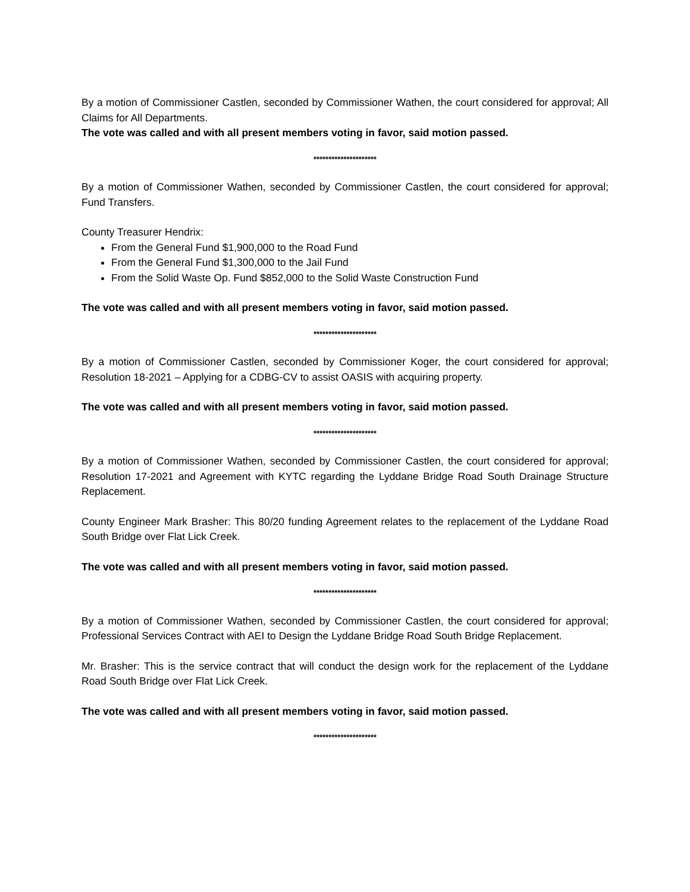By a motion of Commissioner Castlen, seconded by Commissioner Wathen, the court considered for approval; All Claims for All Departments.
The vote was called and with all present members voting in favor, said motion passed.
*********************
By a motion of Commissioner Wathen, seconded by Commissioner Castlen, the court considered for approval; Fund Transfers.
County Treasurer Hendrix:
From the General Fund $1,900,000 to the Road Fund
From the General Fund $1,300,000 to the Jail Fund
From the Solid Waste Op. Fund $852,000 to the Solid Waste Construction Fund
The vote was called and with all present members voting in favor, said motion passed.
*********************
By a motion of Commissioner Castlen, seconded by Commissioner Koger, the court considered for approval; Resolution 18-2021 – Applying for a CDBG-CV to assist OASIS with acquiring property.
The vote was called and with all present members voting in favor, said motion passed.
*********************
By a motion of Commissioner Wathen, seconded by Commissioner Castlen, the court considered for approval; Resolution 17-2021 and Agreement with KYTC regarding the Lyddane Bridge Road South Drainage Structure Replacement.
County Engineer Mark Brasher: This 80/20 funding Agreement relates to the replacement of the Lyddane Road South Bridge over Flat Lick Creek.
The vote was called and with all present members voting in favor, said motion passed.
*********************
By a motion of Commissioner Wathen, seconded by Commissioner Castlen, the court considered for approval; Professional Services Contract with AEI to Design the Lyddane Bridge Road South Bridge Replacement.
Mr. Brasher: This is the service contract that will conduct the design work for the replacement of the Lyddane Road South Bridge over Flat Lick Creek.
The vote was called and with all present members voting in favor, said motion passed.
*********************